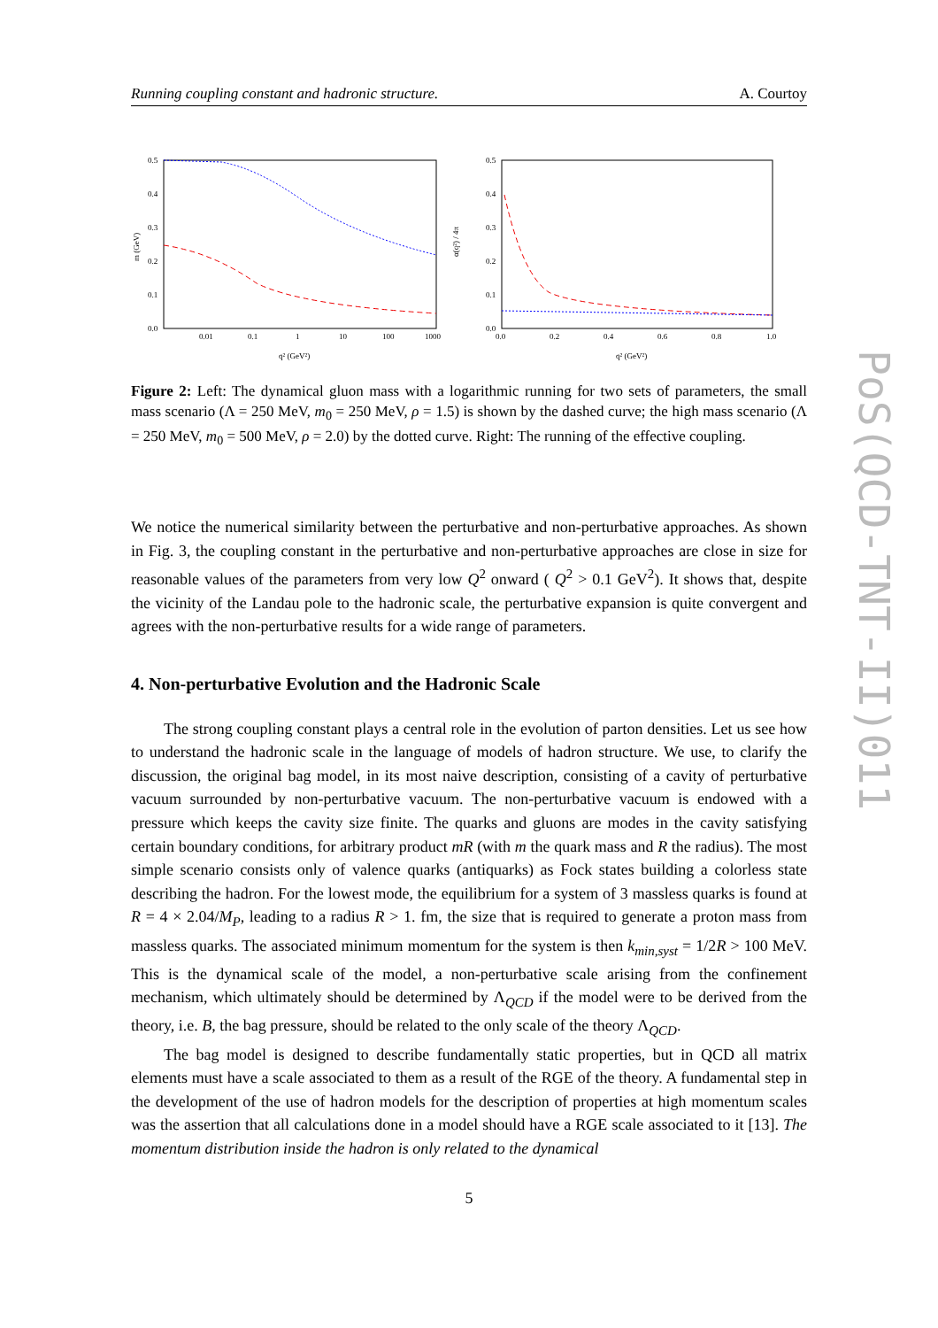Running coupling constant and hadronic structure. A. Courtoy
0.5
0.4
0.3
0.2
0.1
0.0
0.01
0.1
1
10
100
1000
q² (GeV²)
m (GeV)
0.5
0.4
0.3
0.2
0.1
0.0
0.0
0.2
0.4
0.6
0.8
1.0
q² (GeV²)
α(q²) / 4π
Figure 2: Left: The dynamical gluon mass with a logarithmic running for two sets of parameters, the small mass scenario (Λ = 250 MeV, m<sub>0</sub> = 250 MeV, ρ = 1.5) is shown by the dashed curve; the high mass scenario (Λ = 250 MeV, m<sub>0</sub> = 500 MeV, ρ = 2.0) by the dotted curve. Right: The running of the effective coupling.
We notice the numerical similarity between the perturbative and non-perturbative approaches. As shown in Fig. 3, the coupling constant in the perturbative and non-perturbative approaches are close in size for reasonable values of the parameters from very low Q<sup>2</sup> onward ( Q<sup>2</sup> > 0.1 GeV<sup>2</sup>). It shows that, despite the vicinity of the Landau pole to the hadronic scale, the perturbative expansion is quite convergent and agrees with the non-perturbative results for a wide range of parameters.
4. Non-perturbative Evolution and the Hadronic Scale
The strong coupling constant plays a central role in the evolution of parton densities. Let us see how to understand the hadronic scale in the language of models of hadron structure. We use, to clarify the discussion, the original bag model, in its most naive description, consisting of a cavity of perturbative vacuum surrounded by non-perturbative vacuum. The non-perturbative vacuum is endowed with a pressure which keeps the cavity size finite. The quarks and gluons are modes in the cavity satisfying certain boundary conditions, for arbitrary product mR (with m the quark mass and R the radius). The most simple scenario consists only of valence quarks (antiquarks) as Fock states building a colorless state describing the hadron. For the lowest mode, the equilibrium for a system of 3 massless quarks is found at R = 4 × 2.04/M<sub>P</sub>, leading to a radius R > 1. fm, the size that is required to generate a proton mass from massless quarks. The associated minimum momentum for the system is then k<sub>min,syst</sub> = 1/2R > 100 MeV. This is the dynamical scale of the model, a non-perturbative scale arising from the confinement mechanism, which ultimately should be determined by Λ<sub>QCD</sub> if the model were to be derived from the theory, i.e. B, the bag pressure, should be related to the only scale of the theory Λ<sub>QCD</sub>.
The bag model is designed to describe fundamentally static properties, but in QCD all matrix elements must have a scale associated to them as a result of the RGE of the theory. A fundamental step in the development of the use of hadron models for the description of properties at high momentum scales was the assertion that all calculations done in a model should have a RGE scale associated to it [13]. The momentum distribution inside the hadron is only related to the dynamical
PoS(QCD-TNT-II)011
5